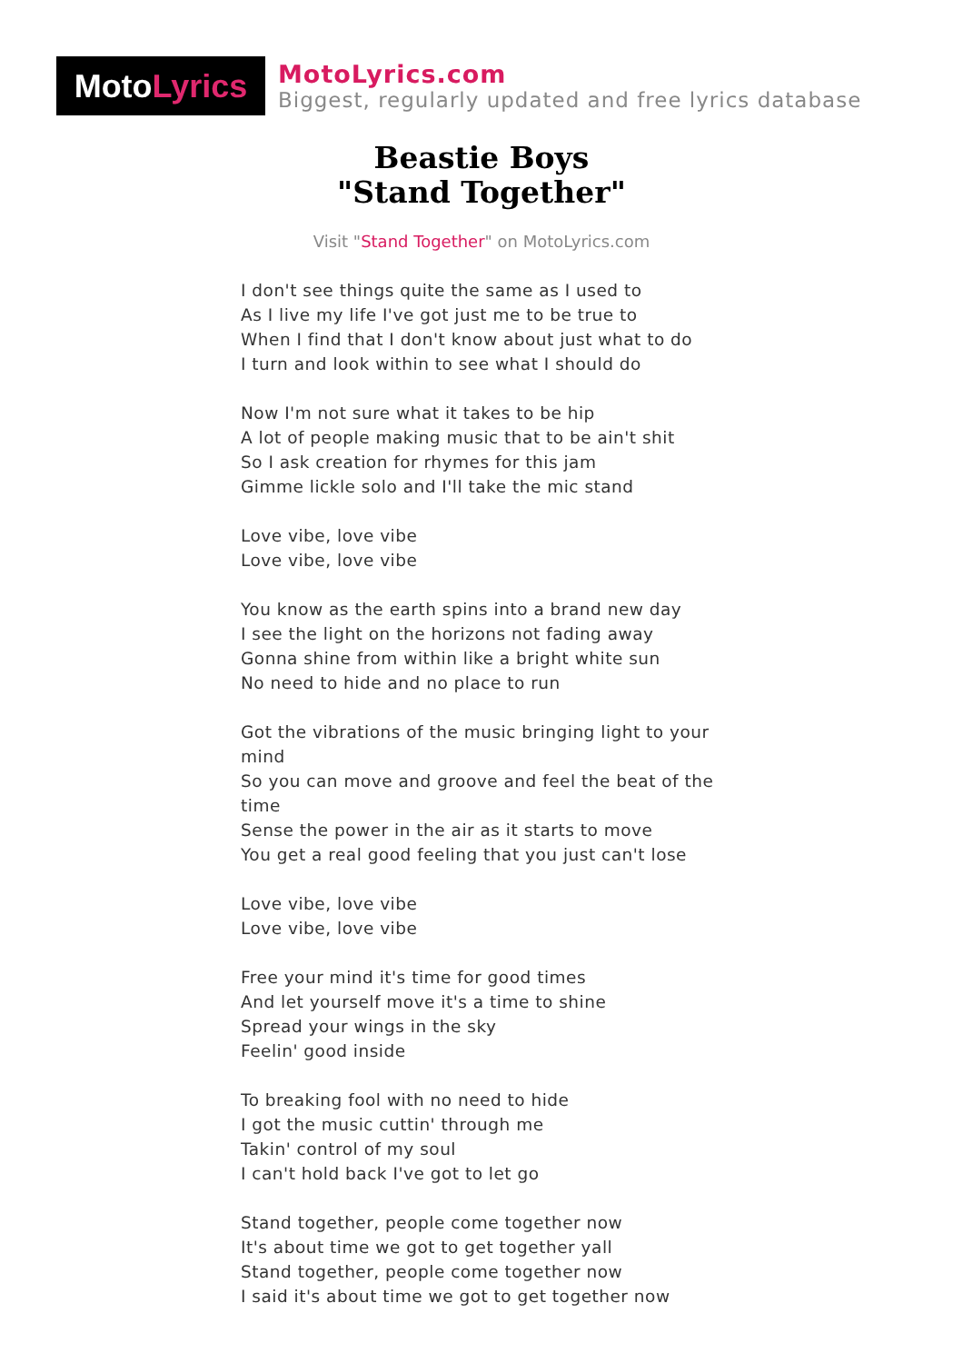Moto Lyrics
MotoLyrics.com
Biggest, regularly updated and free lyrics database
Beastie Boys
"Stand Together"
Visit "Stand Together" on MotoLyrics.com
I don't see things quite the same as I used to
As I live my life I've got just me to be true to
When I find that I don't know about just what to do
I turn and look within to see what I should do
Now I'm not sure what it takes to be hip
A lot of people making music that to be ain't shit
So I ask creation for rhymes for this jam
Gimme lickle solo and I'll take the mic stand
Love vibe, love vibe
Love vibe, love vibe
You know as the earth spins into a brand new day
I see the light on the horizons not fading away
Gonna shine from within like a bright white sun
No need to hide and no place to run
Got the vibrations of the music bringing light to your mind
So you can move and groove and feel the beat of the time
Sense the power in the air as it starts to move
You get a real good feeling that you just can't lose
Love vibe, love vibe
Love vibe, love vibe
Free your mind it's time for good times
And let yourself move it's a time to shine
Spread your wings in the sky
Feelin' good inside
To breaking fool with no need to hide
I got the music cuttin' through me
Takin' control of my soul
I can't hold back I've got to let go
Stand together, people come together now
It's about time we got to get together yall
Stand together, people come together now
I said it's about time we got to get together now